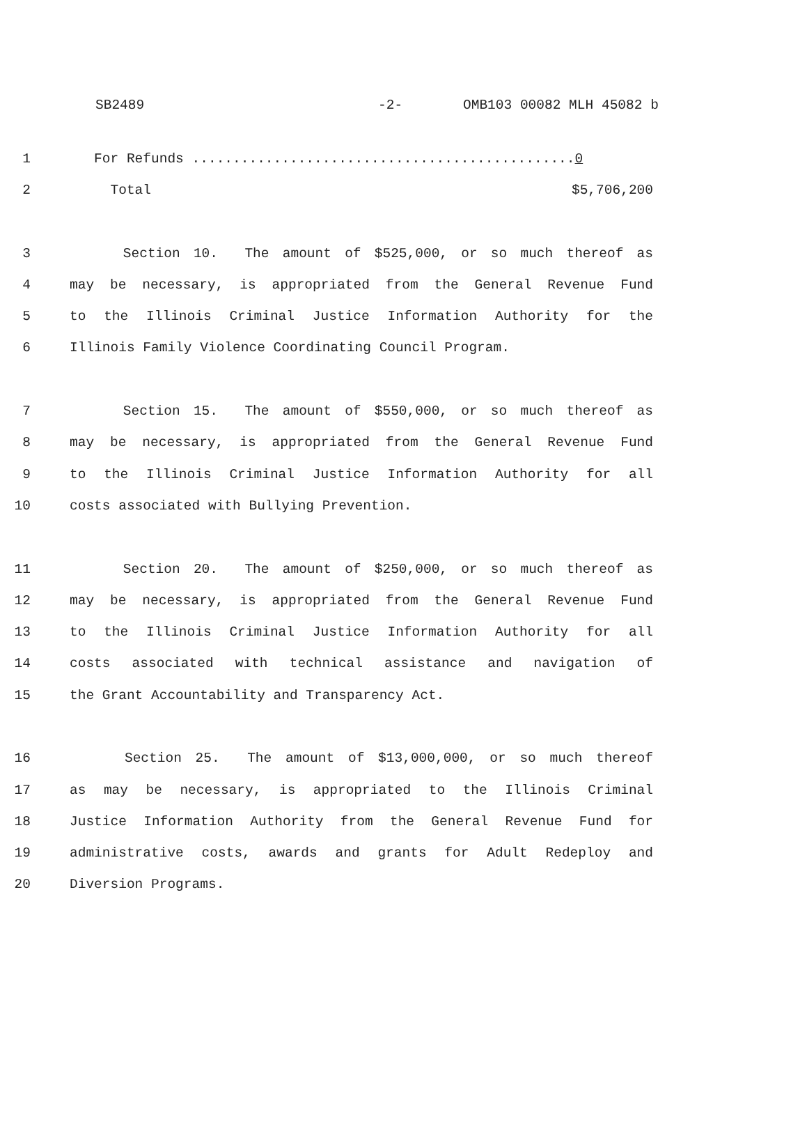SB2489 -2- OMB103 00082 MLH 45082 b
1 For Refunds ...............................................0
2 Total $5,706,200
3 Section 10. The amount of $525,000, or so much thereof as
4 may be necessary, is appropriated from the General Revenue Fund
5 to the Illinois Criminal Justice Information Authority for the
6 Illinois Family Violence Coordinating Council Program.
7 Section 15. The amount of $550,000, or so much thereof as
8 may be necessary, is appropriated from the General Revenue Fund
9 to the Illinois Criminal Justice Information Authority for all
10 costs associated with Bullying Prevention.
11 Section 20. The amount of $250,000, or so much thereof as
12 may be necessary, is appropriated from the General Revenue Fund
13 to the Illinois Criminal Justice Information Authority for all
14 costs associated with technical assistance and navigation of
15 the Grant Accountability and Transparency Act.
16 Section 25. The amount of $13,000,000, or so much thereof
17 as may be necessary, is appropriated to the Illinois Criminal
18 Justice Information Authority from the General Revenue Fund for
19 administrative costs, awards and grants for Adult Redeploy and
20 Diversion Programs.